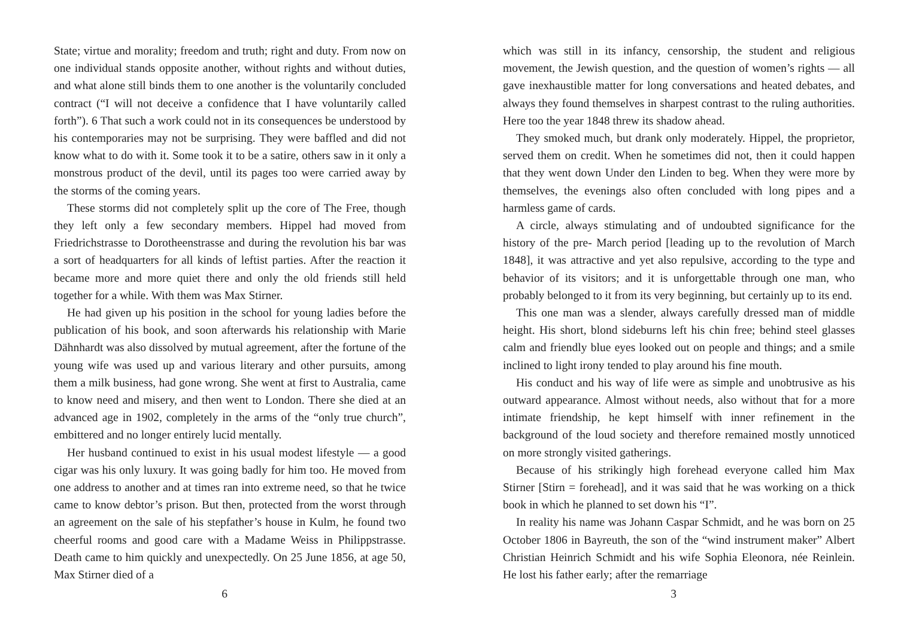State; virtue and morality; freedom and truth; right and duty. From now on one individual stands opposite another, without rights and without duties, and what alone still binds them to one another is the voluntarily concluded contract (“I will not deceive a confidence that I have voluntarily called forth”). 6 That such a work could not in its consequences be understood by his contemporaries may not be surprising. They were baffled and did not know what to do with it. Some took it to be a satire, others saw in it only a monstrous product of the devil, until its pages too were carried away by the storms of the coming years.
These storms did not completely split up the core of The Free, though they left only a few secondary members. Hippel had moved from Friedrichstrasse to Dorotheenstrasse and during the revolution his bar was a sort of headquarters for all kinds of leftist parties. After the reaction it became more and more quiet there and only the old friends still held together for a while. With them was Max Stirner.
He had given up his position in the school for young ladies before the publication of his book, and soon afterwards his relationship with Marie Dähnhardt was also dissolved by mutual agreement, after the fortune of the young wife was used up and various literary and other pursuits, among them a milk business, had gone wrong. She went at first to Australia, came to know need and misery, and then went to London. There she died at an advanced age in 1902, completely in the arms of the “only true church”, embittered and no longer entirely lucid mentally.
Her husband continued to exist in his usual modest lifestyle — a good cigar was his only luxury. It was going badly for him too. He moved from one address to another and at times ran into extreme need, so that he twice came to know debtor’s prison. But then, protected from the worst through an agreement on the sale of his stepfather’s house in Kulm, he found two cheerful rooms and good care with a Madame Weiss in Philippstrasse. Death came to him quickly and unexpectedly. On 25 June 1856, at age 50, Max Stirner died of a
6
which was still in its infancy, censorship, the student and religious movement, the Jewish question, and the question of women’s rights — all gave inexhaustible matter for long conversations and heated debates, and always they found themselves in sharpest contrast to the ruling authorities. Here too the year 1848 threw its shadow ahead.
They smoked much, but drank only moderately. Hippel, the proprietor, served them on credit. When he sometimes did not, then it could happen that they went down Under den Linden to beg. When they were more by themselves, the evenings also often concluded with long pipes and a harmless game of cards.
A circle, always stimulating and of undoubted significance for the history of the pre- March period [leading up to the revolution of March 1848], it was attractive and yet also repulsive, according to the type and behavior of its visitors; and it is unforgettable through one man, who probably belonged to it from its very beginning, but certainly up to its end.
This one man was a slender, always carefully dressed man of middle height. His short, blond sideburns left his chin free; behind steel glasses calm and friendly blue eyes looked out on people and things; and a smile inclined to light irony tended to play around his fine mouth.
His conduct and his way of life were as simple and unobtrusive as his outward appearance. Almost without needs, also without that for a more intimate friendship, he kept himself with inner refinement in the background of the loud society and therefore remained mostly unnoticed on more strongly visited gatherings.
Because of his strikingly high forehead everyone called him Max Stirner [Stirn = forehead], and it was said that he was working on a thick book in which he planned to set down his “I”.
In reality his name was Johann Caspar Schmidt, and he was born on 25 October 1806 in Bayreuth, the son of the “wind instrument maker” Albert Christian Heinrich Schmidt and his wife Sophia Eleonora, née Reinlein. He lost his father early; after the remarriage
3